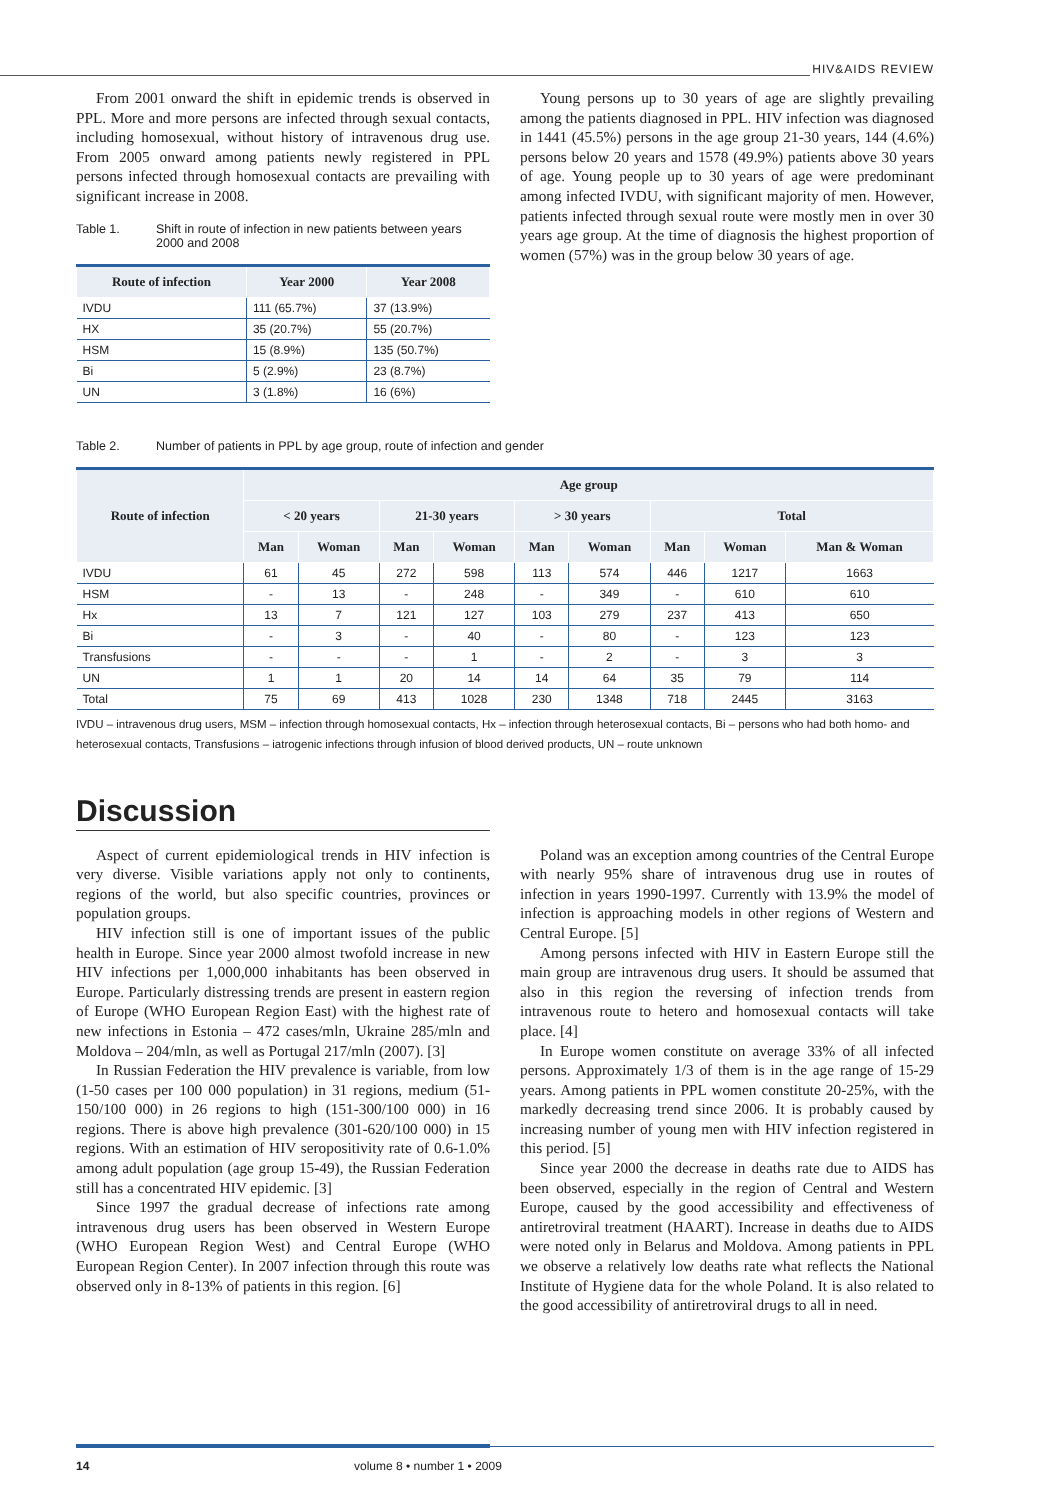HIV&AIDS REVIEW
From 2001 onward the shift in epidemic trends is observed in PPL. More and more persons are infected through sexual contacts, including homosexual, without history of intravenous drug use. From 2005 onward among patients newly registered in PPL persons infected through homosexual contacts are prevailing with significant increase in 2008.
Table 1. Shift in route of infection in new patients between years 2000 and 2008
| Route of infection | Year 2000 | Year 2008 |
| --- | --- | --- |
| IVDU | 111 (65.7%) | 37 (13.9%) |
| HX | 35 (20.7%) | 55 (20.7%) |
| HSM | 15 (8.9%) | 135 (50.7%) |
| Bi | 5 (2.9%) | 23 (8.7%) |
| UN | 3 (1.8%) | 16 (6%) |
Young persons up to 30 years of age are slightly prevailing among the patients diagnosed in PPL. HIV infection was diagnosed in 1441 (45.5%) persons in the age group 21-30 years, 144 (4.6%) persons below 20 years and 1578 (49.9%) patients above 30 years of age. Young people up to 30 years of age were predominant among infected IVDU, with significant majority of men. However, patients infected through sexual route were mostly men in over 30 years age group. At the time of diagnosis the highest proportion of women (57%) was in the group below 30 years of age.
Table 2. Number of patients in PPL by age group, route of infection and gender
| Route of infection | Age group | | | | | | | | |
| --- | --- | --- | --- | --- | --- | --- | --- | --- | --- |
| | < 20 years | | 21-30 years | | > 30 years | | Total | | |
| | Man | Woman | Man | Woman | Man | Woman | Man | Woman | Man & Woman |
| IVDU | 61 | 45 | 272 | 598 | 113 | 574 | 446 | 1217 | 1663 |
| HSM | - | 13 | - | 248 | - | 349 | - | 610 | 610 |
| Hx | 13 | 7 | 121 | 127 | 103 | 279 | 237 | 413 | 650 |
| Bi | - | 3 | - | 40 | - | 80 | - | 123 | 123 |
| Transfusions | - | - | - | 1 | - | 2 | - | 3 | 3 |
| UN | 1 | 1 | 20 | 14 | 14 | 64 | 35 | 79 | 114 |
| Total | 75 | 69 | 413 | 1028 | 230 | 1348 | 718 | 2445 | 3163 |
IVDU – intravenous drug users, MSM – infection through homosexual contacts, Hx – infection through heterosexual contacts, Bi – persons who had both homo- and heterosexual contacts, Transfusions – iatrogenic infections through infusion of blood derived products, UN – route unknown
Discussion
Aspect of current epidemiological trends in HIV infection is very diverse. Visible variations apply not only to continents, regions of the world, but also specific countries, provinces or population groups.
HIV infection still is one of important issues of the public health in Europe. Since year 2000 almost twofold increase in new HIV infections per 1,000,000 inhabitants has been observed in Europe. Particularly distressing trends are present in eastern region of Europe (WHO European Region East) with the highest rate of new infections in Estonia – 472 cases/mln, Ukraine 285/mln and Moldova – 204/mln, as well as Portugal 217/mln (2007). [3]
In Russian Federation the HIV prevalence is variable, from low (1-50 cases per 100 000 population) in 31 regions, medium (51-150/100 000) in 26 regions to high (151-300/100 000) in 16 regions. There is above high prevalence (301-620/100 000) in 15 regions. With an estimation of HIV seropositivity rate of 0.6-1.0% among adult population (age group 15-49), the Russian Federation still has a concentrated HIV epidemic. [3]
Since 1997 the gradual decrease of infections rate among intravenous drug users has been observed in Western Europe (WHO European Region West) and Central Europe (WHO European Region Center). In 2007 infection through this route was observed only in 8-13% of patients in this region. [6]
Poland was an exception among countries of the Central Europe with nearly 95% share of intravenous drug use in routes of infection in years 1990-1997. Currently with 13.9% the model of infection is approaching models in other regions of Western and Central Europe. [5]
Among persons infected with HIV in Eastern Europe still the main group are intravenous drug users. It should be assumed that also in this region the reversing of infection trends from intravenous route to hetero and homosexual contacts will take place. [4]
In Europe women constitute on average 33% of all infected persons. Approximately 1/3 of them is in the age range of 15-29 years. Among patients in PPL women constitute 20-25%, with the markedly decreasing trend since 2006. It is probably caused by increasing number of young men with HIV infection registered in this period. [5]
Since year 2000 the decrease in deaths rate due to AIDS has been observed, especially in the region of Central and Western Europe, caused by the good accessibility and effectiveness of antiretroviral treatment (HAART). Increase in deaths due to AIDS were noted only in Belarus and Moldova. Among patients in PPL we observe a relatively low deaths rate what reflects the National Institute of Hygiene data for the whole Poland. It is also related to the good accessibility of antiretroviral drugs to all in need.
14 volume 8 • number 1 • 2009